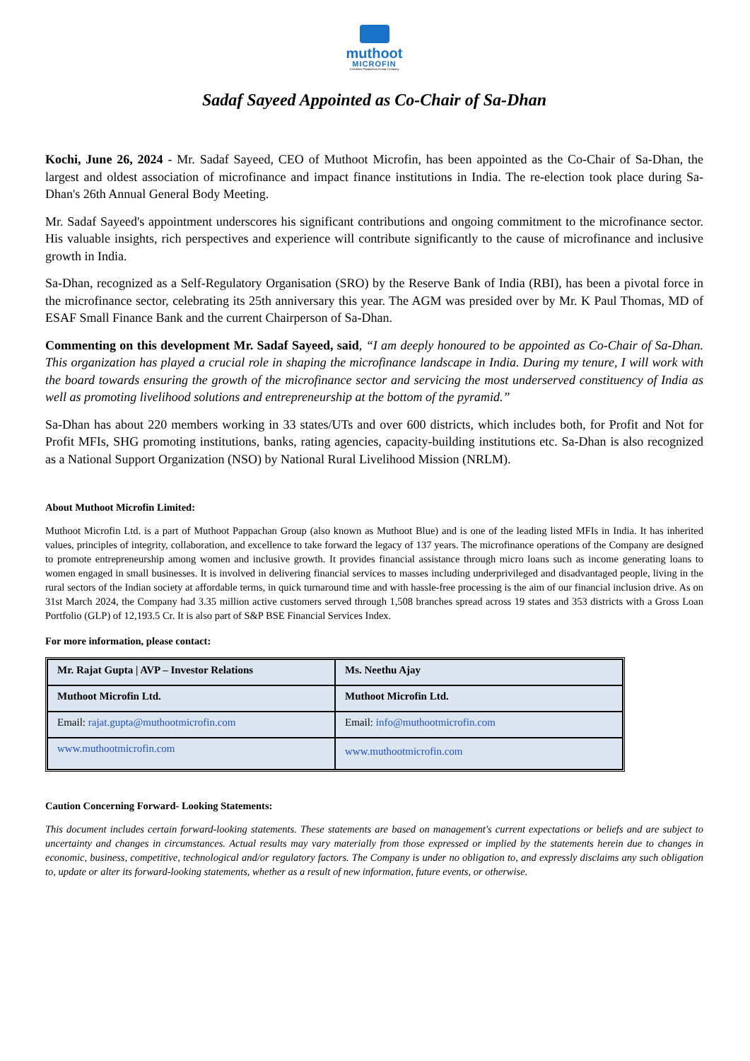muthoot
MICROFIN
A Muthoot Pappachan Group Company
Sadaf Sayeed Appointed as Co-Chair of Sa-Dhan
Kochi, June 26, 2024 - Mr. Sadaf Sayeed, CEO of Muthoot Microfin, has been appointed as the Co-Chair of Sa-Dhan, the largest and oldest association of microfinance and impact finance institutions in India. The re-election took place during Sa-Dhan's 26th Annual General Body Meeting.
Mr. Sadaf Sayeed's appointment underscores his significant contributions and ongoing commitment to the microfinance sector. His valuable insights, rich perspectives and experience will contribute significantly to the cause of microfinance and inclusive growth in India.
Sa-Dhan, recognized as a Self-Regulatory Organisation (SRO) by the Reserve Bank of India (RBI), has been a pivotal force in the microfinance sector, celebrating its 25th anniversary this year. The AGM was presided over by Mr. K Paul Thomas, MD of ESAF Small Finance Bank and the current Chairperson of Sa-Dhan.
Commenting on this development Mr. Sadaf Sayeed, said, “I am deeply honoured to be appointed as Co-Chair of Sa-Dhan. This organization has played a crucial role in shaping the microfinance landscape in India. During my tenure, I will work with the board towards ensuring the growth of the microfinance sector and servicing the most underserved constituency of India as well as promoting livelihood solutions and entrepreneurship at the bottom of the pyramid.”
Sa-Dhan has about 220 members working in 33 states/UTs and over 600 districts, which includes both, for Profit and Not for Profit MFIs, SHG promoting institutions, banks, rating agencies, capacity-building institutions etc. Sa-Dhan is also recognized as a National Support Organization (NSO) by National Rural Livelihood Mission (NRLM).
About Muthoot Microfin Limited:
Muthoot Microfin Ltd. is a part of Muthoot Pappachan Group (also known as Muthoot Blue) and is one of the leading listed MFIs in India. It has inherited values, principles of integrity, collaboration, and excellence to take forward the legacy of 137 years. The microfinance operations of the Company are designed to promote entrepreneurship among women and inclusive growth. It provides financial assistance through micro loans such as income generating loans to women engaged in small businesses. It is involved in delivering financial services to masses including underprivileged and disadvantaged people, living in the rural sectors of the Indian society at affordable terms, in quick turnaround time and with hassle-free processing is the aim of our financial inclusion drive. As on 31st March 2024, the Company had 3.35 million active customers served through 1,508 branches spread across 19 states and 353 districts with a Gross Loan Portfolio (GLP) of 12,193.5 Cr. It is also part of S&P BSE Financial Services Index.
For more information, please contact:
| Mr. Rajat Gupta / AVP – Investor Relations | Ms. Neethu Ajay |
| Muthoot Microfin Ltd. | Muthoot Microfin Ltd. |
| Email: rajat.gupta@muthootmicrofin.com | Email: info@muthootmicrofin.com |
| www.muthootmicrofin.com | www.muthootmicrofin.com |
Caution Concerning Forward- Looking Statements:
This document includes certain forward-looking statements. These statements are based on management's current expectations or beliefs and are subject to uncertainty and changes in circumstances. Actual results may vary materially from those expressed or implied by the statements herein due to changes in economic, business, competitive, technological and/or regulatory factors. The Company is under no obligation to, and expressly disclaims any such obligation to, update or alter its forward-looking statements, whether as a result of new information, future events, or otherwise.